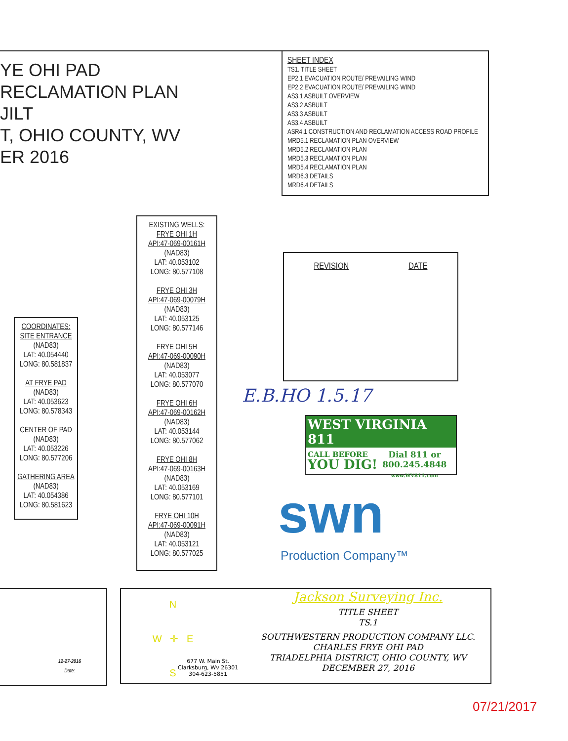YE OHI PAD
RECLAMATION PLAN
JILT
T, OHIO COUNTY, WV
ER 2016
SHEET INDEX
TS1. TITLE SHEET
EP2.1 EVACUATION ROUTE/ PREVAILING WIND
EP2.2 EVACUATION ROUTE/ PREVAILING WIND
AS3.1 ASBUILT OVERVIEW
AS3.2 ASBUILT
AS3.3 ASBUILT
AS3.4 ASBUILT
ASR4.1 CONSTRUCTION AND RECLAMATION ACCESS ROAD PROFILE
MRD5.1 RECLAMATION PLAN OVERVIEW
MRD5.2 RECLAMATION PLAN
MRD5.3 RECLAMATION PLAN
MRD5.4 RECLAMATION PLAN
MRD6.3 DETAILS
MRD6.4 DETAILS
EXISTING WELLS:
FRYE OHI 1H
API:47-069-00161H
(NAD83)
LAT: 40.053102
LONG: 80.577108
FRYE OHI 3H
API:47-069-00079H
(NAD83)
LAT: 40.053125
LONG: 80.577146
FRYE OHI 5H
API:47-069-00090H
(NAD83)
LAT: 40.053077
LONG: 80.577070
FRYE OHI 6H
API:47-069-00162H
(NAD83)
LAT: 40.053144
LONG: 80.577062
FRYE OHI 8H
API:47-069-00163H
(NAD83)
LAT: 40.053169
LONG: 80.577101
FRYE OHI 10H
API:47-069-00091H
(NAD83)
LAT: 40.053121
LONG: 80.577025
COORDINATES:
SITE ENTRANCE
(NAD83)
LAT: 40.054440
LONG: 80.581837
AT FRYE PAD
(NAD83)
LAT: 40.053623
LONG: 80.578343
CENTER OF PAD
(NAD83)
LAT: 40.053226
LONG: 80.577206
GATHERING AREA
(NAD83)
LAT: 40.054386
LONG: 80.581623
REVISION DATE
E.B.HO 1.5.17
WEST VIRGINIA 811
CALL BEFORE
YOU DIG!
Dial 811 or
800.245.4848
www.WV811.com
swn
Production Company™
12-27-2016
Date:
N
W ✛ E
S
677 W. Main St.
Clarksburg, Wv 26301
304-623-5851
Jackson Surveying Inc.
TITLE SHEET
TS.1
SOUTHWESTERN PRODUCTION COMPANY LLC.
CHARLES FRYE OHI PAD
TRIADELPHIA DISTRICT, OHIO COUNTY, WV
DECEMBER 27, 2016
07/21/2017